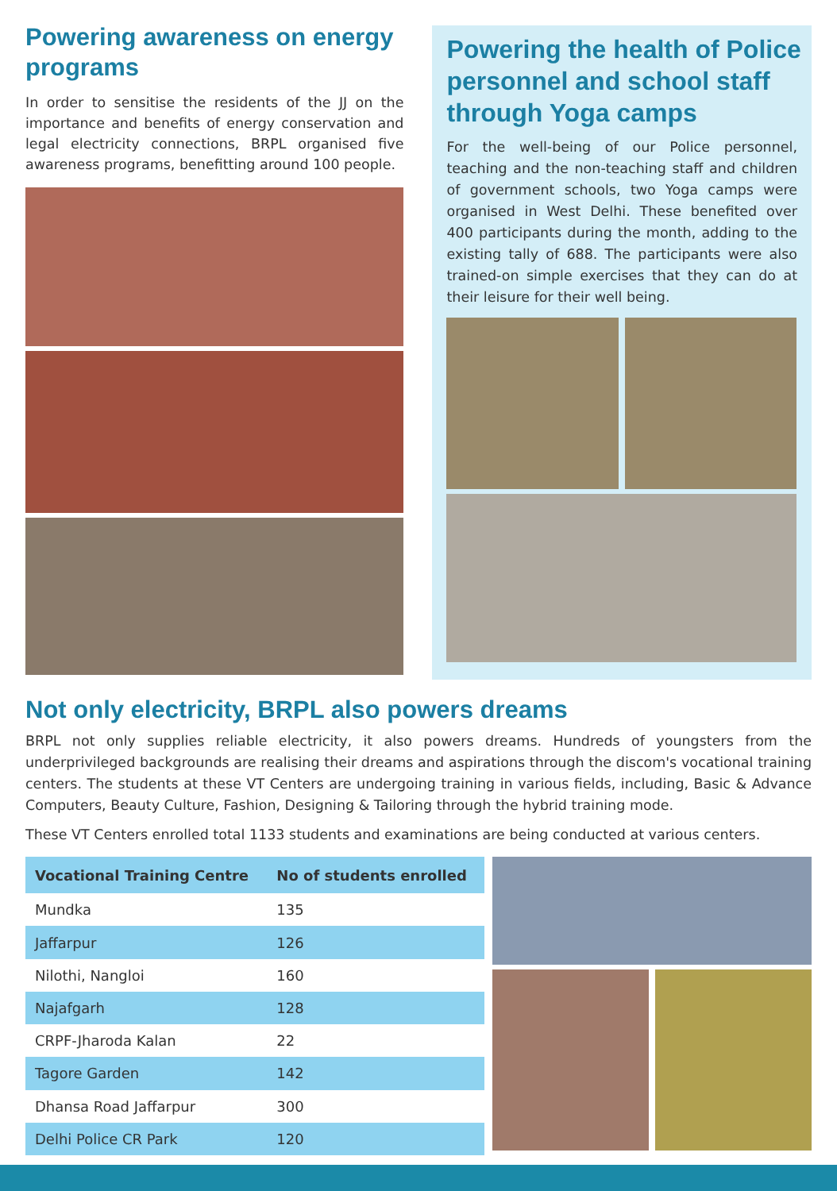Powering awareness on energy programs
In order to sensitise the residents of the JJ on the importance and benefits of energy conservation and legal electricity connections, BRPL organised five awareness programs, benefitting around 100 people.
Powering the health of Police personnel and school staff through Yoga camps
For the well-being of our Police personnel, teaching and the non-teaching staff and children of government schools, two Yoga camps were organised in West Delhi. These benefited over 400 participants during the month, adding to the existing tally of 688. The participants were also trained-on simple exercises that they can do at their leisure for their well being.
Not only electricity, BRPL also powers dreams
BRPL not only supplies reliable electricity, it also powers dreams. Hundreds of youngsters from the underprivileged backgrounds are realising their dreams and aspirations through the discom's vocational training centers. The students at these VT Centers are undergoing training in various fields, including, Basic & Advance Computers, Beauty Culture, Fashion, Designing & Tailoring through the hybrid training mode.
These VT Centers enrolled total 1133 students and examinations are being conducted at various centers.
| Vocational Training Centre | No of students enrolled |
| --- | --- |
| Mundka | 135 |
| Jaffarpur | 126 |
| Nilothi, Nangloi | 160 |
| Najafgarh | 128 |
| CRPF-Jharoda Kalan | 22 |
| Tagore Garden | 142 |
| Dhansa Road Jaffarpur | 300 |
| Delhi Police CR Park | 120 |